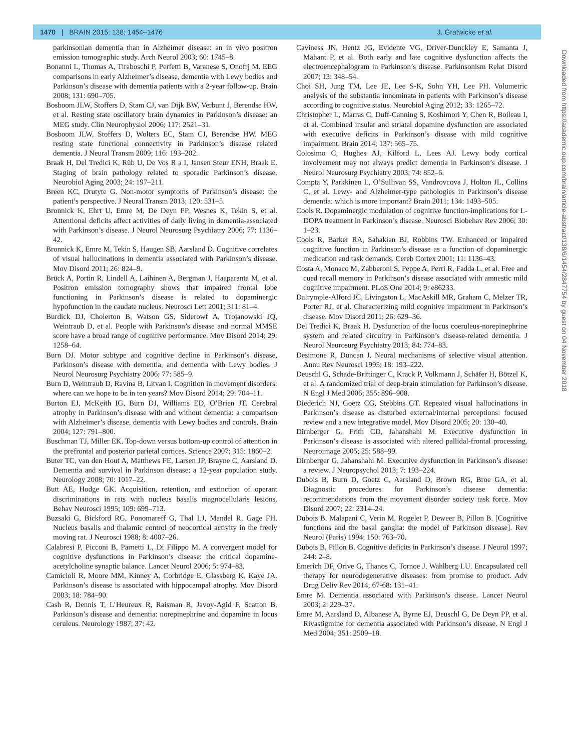1470 | BRAIN 2015: 138; 1454–1476 J. Gratwicke et al.
parkinsonian dementia than in Alzheimer disease: an in vivo positron emission tomographic study. Arch Neurol 2003; 60: 1745–8.
Bonanni L, Thomas A, Tiraboschi P, Perfetti B, Varanese S, Onofrj M. EEG comparisons in early Alzheimer’s disease, dementia with Lewy bodies and Parkinson’s disease with dementia patients with a 2-year follow-up. Brain 2008; 131: 690–705.
Bosboom JLW, Stoffers D, Stam CJ, van Dijk BW, Verbunt J, Berendse HW, et al. Resting state oscillatory brain dynamics in Parkinson’s disease: an MEG study. Clin Neurophysiol 2006; 117: 2521–31.
Bosboom JLW, Stoffers D, Wolters EC, Stam CJ, Berendse HW. MEG resting state functional connectivity in Parkinson’s disease related dementia. J Neural Transm 2009; 116: 193–202.
Braak H, Del Tredici K, Rüb U, De Vos R a I, Jansen Steur ENH, Braak E. Staging of brain pathology related to sporadic Parkinson’s disease. Neurobiol Aging 2003; 24: 197–211.
Breen KC, Drutyte G. Non-motor symptoms of Parkinson’s disease: the patient’s perspective. J Neural Transm 2013; 120: 531–5.
Bronnick K, Ehrt U, Emre M, De Deyn PP, Wesnes K, Tekin S, et al. Attentional deficits affect activities of daily living in dementia-associated with Parkinson’s disease. J Neurol Neurosurg Psychiatry 2006; 77: 1136–42.
Bronnick K, Emre M, Tekin S, Haugen SB, Aarsland D. Cognitive correlates of visual hallucinations in dementia associated with Parkinson’s disease. Mov Disord 2011; 26: 824–9.
Brück A, Portin R, Lindell A, Laihinen A, Bergman J, Haaparanta M, et al. Positron emission tomography shows that impaired frontal lobe functioning in Parkinson’s disease is related to dopaminergic hypofunction in the caudate nucleus. Neurosci Lett 2001; 311: 81–4.
Burdick DJ, Cholerton B, Watson GS, Siderowf A, Trojanowski JQ, Weintraub D, et al. People with Parkinson’s disease and normal MMSE score have a broad range of cognitive performance. Mov Disord 2014; 29: 1258–64.
Burn DJ. Motor subtype and cognitive decline in Parkinson’s disease, Parkinson’s disease with dementia, and dementia with Lewy bodies. J Neurol Neurosurg Psychiatry 2006; 77: 585–9.
Burn D, Weintraub D, Ravina B, Litvan I. Cognition in movement disorders: where can we hope to be in ten years? Mov Disord 2014; 29: 704–11.
Burton EJ, McKeith IG, Burn DJ, Williams ED, O’Brien JT. Cerebral atrophy in Parkinson’s disease with and without dementia: a comparison with Alzheimer’s disease, dementia with Lewy bodies and controls. Brain 2004; 127: 791–800.
Buschman TJ, Miller EK. Top-down versus bottom-up control of attention in the prefrontal and posterior parietal cortices. Science 2007; 315: 1860–2.
Buter TC, van den Hout A, Matthews FE, Larsen JP, Brayne C, Aarsland D. Dementia and survival in Parkinson disease: a 12-year population study. Neurology 2008; 70: 1017–22.
Butt AE, Hodge GK. Acquisition, retention, and extinction of operant discriminations in rats with nucleus basalis magnocellularis lesions. Behav Neurosci 1995; 109: 699–713.
Buzsaki G, Bickford RG, Ponomareff G, Thal LJ, Mandel R, Gage FH. Nucleus basalis and thalamic control of neocortical activity in the freely moving rat. J Neurosci 1988; 8: 4007–26.
Calabresi P, Picconi B, Parnetti L, Di Filippo M. A convergent model for cognitive dysfunctions in Parkinson’s disease: the critical dopamine-acetylcholine synaptic balance. Lancet Neurol 2006; 5: 974–83.
Camicioli R, Moore MM, Kinney A, Corbridge E, Glassberg K, Kaye JA. Parkinson’s disease is associated with hippocampal atrophy. Mov Disord 2003; 18: 784–90.
Cash R, Dennis T, L’Heureux R, Raisman R, Javoy-Agid F, Scatton B. Parkinson’s disease and dementia: norepinephrine and dopamine in locus ceruleus. Neurology 1987; 37: 42.
Caviness JN, Hentz JG, Evidente VG, Driver-Dunckley E, Samanta J, Mahant P, et al. Both early and late cognitive dysfunction affects the electroencephalogram in Parkinson’s disease. Parkinsonism Relat Disord 2007; 13: 348–54.
Choi SH, Jung TM, Lee JE, Lee S-K, Sohn YH, Lee PH. Volumetric analysis of the substantia innominata in patients with Parkinson’s disease according to cognitive status. Neurobiol Aging 2012; 33: 1265–72.
Christopher L, Marras C, Duff-Canning S, Koshimori Y, Chen R, Boileau I, et al. Combined insular and striatal dopamine dysfunction are associated with executive deficits in Parkinson’s disease with mild cognitive impairment. Brain 2014; 137: 565–75.
Colosimo C, Hughes AJ, Kilford L, Lees AJ. Lewy body cortical involvement may not always predict dementia in Parkinson’s disease. J Neurol Neurosurg Psychiatry 2003; 74: 852–6.
Compta Y, Parkkinen L, O’Sullivan SS, Vandrovcova J, Holton JL, Collins C, et al. Lewy- and Alzheimer-type pathologies in Parkinson’s disease dementia: which is more important? Brain 2011; 134: 1493–505.
Cools R. Dopaminergic modulation of cognitive function-implications for L-DOPA treatment in Parkinson’s disease. Neurosci Biobehav Rev 2006; 30: 1–23.
Cools R, Barker RA, Sahakian BJ, Robbins TW. Enhanced or impaired cognitive function in Parkinson’s disease as a function of dopaminergic medication and task demands. Cereb Cortex 2001; 11: 1136–43.
Costa A, Monaco M, Zabberoni S, Peppe A, Perri R, Fadda L, et al. Free and cued recall memory in Parkinson’s disease associated with amnestic mild cognitive impairment. PLoS One 2014; 9: e86233.
Dalrymple-Alford JC, Livingston L, MacAskill MR, Graham C, Melzer TR, Porter RJ, et al. Characterizing mild cognitive impairment in Parkinson’s disease. Mov Disord 2011; 26: 629–36.
Del Tredici K, Braak H. Dysfunction of the locus coeruleus-norepinephrine system and related circuitry in Parkinson’s disease-related dementia. J Neurol Neurosurg Psychiatry 2013; 84: 774–83.
Desimone R, Duncan J. Neural mechanisms of selective visual attention. Annu Rev Neurosci 1995; 18: 193–222.
Deuschl G, Schade-Brittinger C, Krack P, Volkmann J, Schäfer H, Bötzel K, et al. A randomized trial of deep-brain stimulation for Parkinson’s disease. N Engl J Med 2006; 355: 896–908.
Diederich NJ, Goetz CG, Stebbins GT. Repeated visual hallucinations in Parkinson’s disease as disturbed external/internal perceptions: focused review and a new integrative model. Mov Disord 2005; 20: 130–40.
Dirnberger G, Frith CD, Jahanshahi M. Executive dysfunction in Parkinson’s disease is associated with altered pallidal-frontal processing. Neuroimage 2005; 25: 588–99.
Dirnberger G, Jahanshahi M. Executive dysfunction in Parkinson’s disease: a review. J Neuropsychol 2013; 7: 193–224.
Dubois B, Burn D, Goetz C, Aarsland D, Brown RG, Broe GA, et al. Diagnostic procedures for Parkinson’s disease dementia: recommendations from the movement disorder society task force. Mov Disord 2007; 22: 2314–24.
Dubois B, Malapani C, Verin M, Rogelet P, Deweer B, Pillon B. [Cognitive functions and the basal ganglia: the model of Parkinson disease]. Rev Neurol (Paris) 1994; 150: 763–70.
Dubois B, Pillon B. Cognitive deficits in Parkinson’s disease. J Neurol 1997; 244: 2–8.
Emerich DF, Orive G, Thanos C, Tornoe J, Wahlberg LU. Encapsulated cell therapy for neurodegenerative diseases: from promise to product. Adv Drug Deliv Rev 2014; 67-68: 131–41.
Emre M. Dementia associated with Parkinson’s disease. Lancet Neurol 2003; 2: 229–37.
Emre M, Aarsland D, Albanese A, Byrne EJ, Deuschl G, De Deyn PP, et al. Rivastigmine for dementia associated with Parkinson’s disease. N Engl J Med 2004; 351: 2509–18.
Downloaded from https://academic.oup.com/brain/article-abstract/138/6/1454/2847754 by guest on 04 November 2018